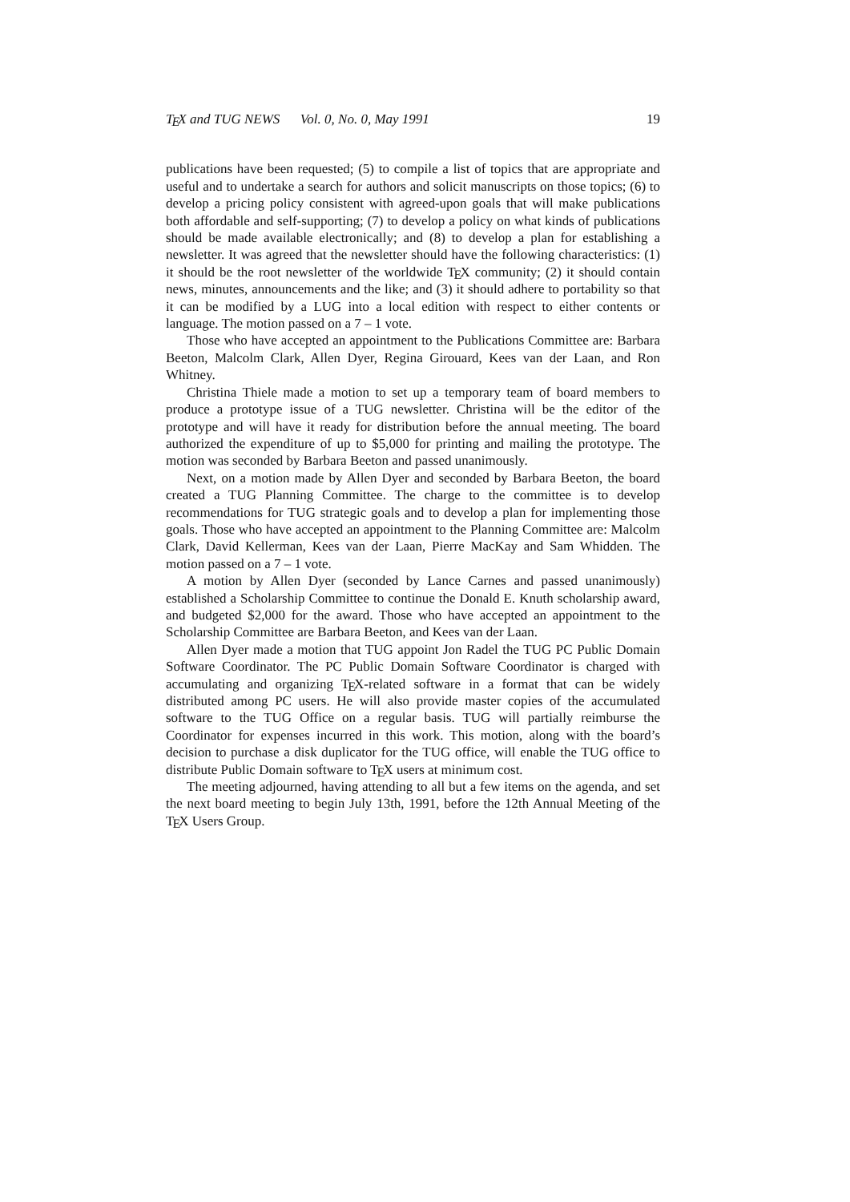TEX and TUG NEWS Vol. 0, No. 0, May 1991 19
publications have been requested; (5) to compile a list of topics that are appropriate and useful and to undertake a search for authors and solicit manuscripts on those topics; (6) to develop a pricing policy consistent with agreed-upon goals that will make publications both affordable and self-supporting; (7) to develop a policy on what kinds of publications should be made available electronically; and (8) to develop a plan for establishing a newsletter. It was agreed that the newsletter should have the following characteristics: (1) it should be the root newsletter of the worldwide TEX community; (2) it should contain news, minutes, announcements and the like; and (3) it should adhere to portability so that it can be modified by a LUG into a local edition with respect to either contents or language. The motion passed on a 7 – 1 vote.
Those who have accepted an appointment to the Publications Committee are: Barbara Beeton, Malcolm Clark, Allen Dyer, Regina Girouard, Kees van der Laan, and Ron Whitney.
Christina Thiele made a motion to set up a temporary team of board members to produce a prototype issue of a TUG newsletter. Christina will be the editor of the prototype and will have it ready for distribution before the annual meeting. The board authorized the expenditure of up to $5,000 for printing and mailing the prototype. The motion was seconded by Barbara Beeton and passed unanimously.
Next, on a motion made by Allen Dyer and seconded by Barbara Beeton, the board created a TUG Planning Committee. The charge to the committee is to develop recommendations for TUG strategic goals and to develop a plan for implementing those goals. Those who have accepted an appointment to the Planning Committee are: Malcolm Clark, David Kellerman, Kees van der Laan, Pierre MacKay and Sam Whidden. The motion passed on a 7 – 1 vote.
A motion by Allen Dyer (seconded by Lance Carnes and passed unanimously) established a Scholarship Committee to continue the Donald E. Knuth scholarship award, and budgeted $2,000 for the award. Those who have accepted an appointment to the Scholarship Committee are Barbara Beeton, and Kees van der Laan.
Allen Dyer made a motion that TUG appoint Jon Radel the TUG PC Public Domain Software Coordinator. The PC Public Domain Software Coordinator is charged with accumulating and organizing TEX-related software in a format that can be widely distributed among PC users. He will also provide master copies of the accumulated software to the TUG Office on a regular basis. TUG will partially reimburse the Coordinator for expenses incurred in this work. This motion, along with the board’s decision to purchase a disk duplicator for the TUG office, will enable the TUG office to distribute Public Domain software to TEX users at minimum cost.
The meeting adjourned, having attending to all but a few items on the agenda, and set the next board meeting to begin July 13th, 1991, before the 12th Annual Meeting of the TEX Users Group.